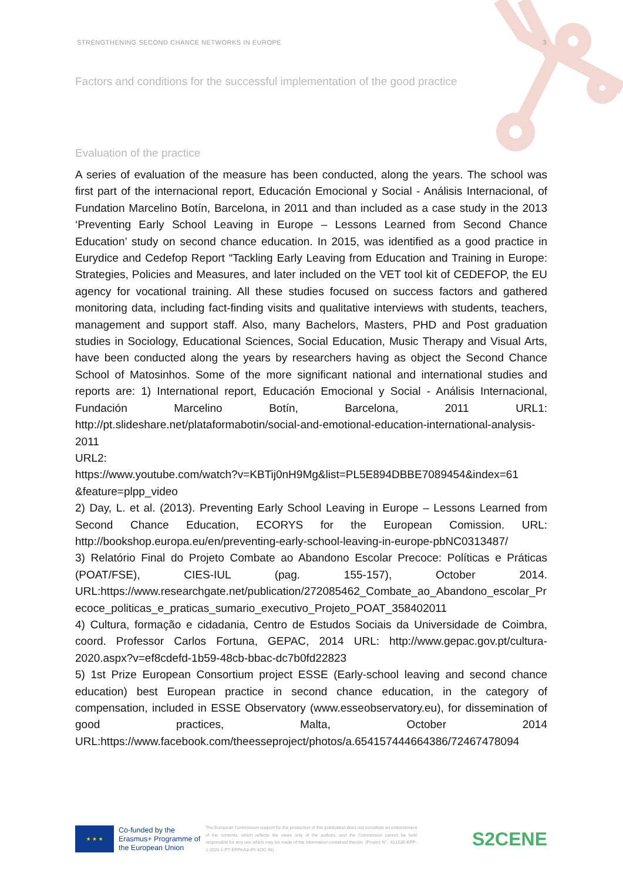STRENGTHENING SECOND CHANCE NETWORKS IN EUROPE 3
Factors and conditions for the successful implementation of the good practice
Evaluation of the practice
A series of evaluation of the measure has been conducted, along the years. The school was first part of the internacional report, Educación Emocional y Social - Análisis Internacional, of Fundation Marcelino Botín, Barcelona, in 2011 and than included as a case study in the 2013 ‘Preventing Early School Leaving in Europe – Lessons Learned from Second Chance Education’ study on second chance education. In 2015, was identified as a good practice in Eurydice and Cedefop Report “Tackling Early Leaving from Education and Training in Europe: Strategies, Policies and Measures, and later included on the VET tool kit of CEDEFOP, the EU agency for vocational training. All these studies focused on success factors and gathered monitoring data, including fact-finding visits and qualitative interviews with students, teachers, management and support staff. Also, many Bachelors, Masters, PHD and Post graduation studies in Sociology, Educational Sciences, Social Education, Music Therapy and Visual Arts, have been conducted along the years by researchers having as object the Second Chance School of Matosinhos. Some of the more significant national and international studies and reports are: 1) International report, Educación Emocional y Social - Análisis Internacional, Fundación Marcelino Botín, Barcelona, 2011 URL1: http://pt.slideshare.net/plataformabotin/social-and-emotional-education-international-analysis-2011
URL2:
https://www.youtube.com/watch?v=KBTij0nH9Mg&list=PL5E894DBBE7089454&index=61 &feature=plpp_video
2) Day, L. et al. (2013). Preventing Early School Leaving in Europe – Lessons Learned from Second Chance Education, ECORYS for the European Comission. URL: http://bookshop.europa.eu/en/preventing-early-school-leaving-in-europe-pbNC0313487/
3) Relatório Final do Projeto Combate ao Abandono Escolar Precoce: Políticas e Práticas (POAT/FSE), CIES-IUL (pag. 155-157), October 2014. URL:https://www.researchgate.net/publication/272085462_Combate_ao_Abandono_escolar_Precoce_politicas_e_praticas_sumario_executivo_Projeto_POAT_358402011
4) Cultura, formação e cidadania, Centro de Estudos Sociais da Universidade de Coimbra, coord. Professor Carlos Fortuna, GEPAC, 2014 URL: http://www.gepac.gov.pt/cultura-2020.aspx?v=ef8cdefd-1b59-48cb-bbac-dc7b0fd22823
5) 1st Prize European Consortium project ESSE (Early-school leaving and second chance education) best European practice in second chance education, in the category of compensation, included in ESSE Observatory (www.esseobservatory.eu), for dissemination of good practices, Malta, October 2014 URL:https://www.facebook.com/theesseproject/photos/a.654157444664386/72467478094
★ ★ ★
Co-funded by the Erasmus+ Programme of the European Union
The European Commission support for the production of this publication does not constitute an endorsement of the contents, which reflects the views only of the authors, and the Commission cannot be held responsible for any use which may be made of the information contained therein. (Project N°.: 621535-EPP-1-2020-1-PT-EPPKA3-IPI-SOC-IN).
S2CENE